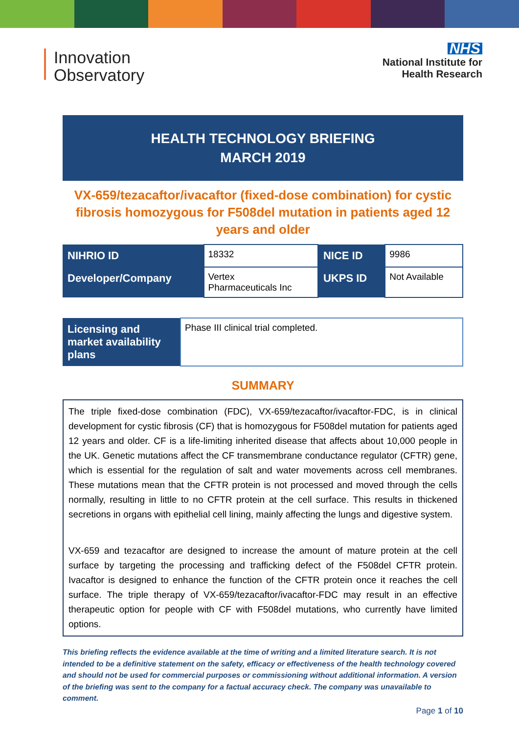Innovation
Observatory
NHS
National Institute for
Health Research
HEALTH TECHNOLOGY BRIEFING
MARCH 2019
VX-659/tezacaftor/ivacaftor (fixed-dose combination) for cystic fibrosis homozygous for F508del mutation in patients aged 12 years and older
| NIHRIO ID | 18332 | NICE ID | 9986 |
| Developer/Company | Vertex Pharmaceuticals Inc | UKPS ID | Not Available |
| Licensing and market availability plans | Phase III clinical trial completed. |
SUMMARY
The triple fixed-dose combination (FDC), VX-659/tezacaftor/ivacaftor-FDC, is in clinical development for cystic fibrosis (CF) that is homozygous for F508del mutation for patients aged 12 years and older. CF is a life-limiting inherited disease that affects about 10,000 people in the UK. Genetic mutations affect the CF transmembrane conductance regulator (CFTR) gene, which is essential for the regulation of salt and water movements across cell membranes. These mutations mean that the CFTR protein is not processed and moved through the cells normally, resulting in little to no CFTR protein at the cell surface. This results in thickened secretions in organs with epithelial cell lining, mainly affecting the lungs and digestive system.
VX-659 and tezacaftor are designed to increase the amount of mature protein at the cell surface by targeting the processing and trafficking defect of the F508del CFTR protein. Ivacaftor is designed to enhance the function of the CFTR protein once it reaches the cell surface. The triple therapy of VX-659/tezacaftor/ivacaftor-FDC may result in an effective therapeutic option for people with CF with F508del mutations, who currently have limited options.
This briefing reflects the evidence available at the time of writing and a limited literature search. It is not intended to be a definitive statement on the safety, efficacy or effectiveness of the health technology covered and should not be used for commercial purposes or commissioning without additional information. A version of the briefing was sent to the company for a factual accuracy check. The company was unavailable to comment.
Page 1 of 10